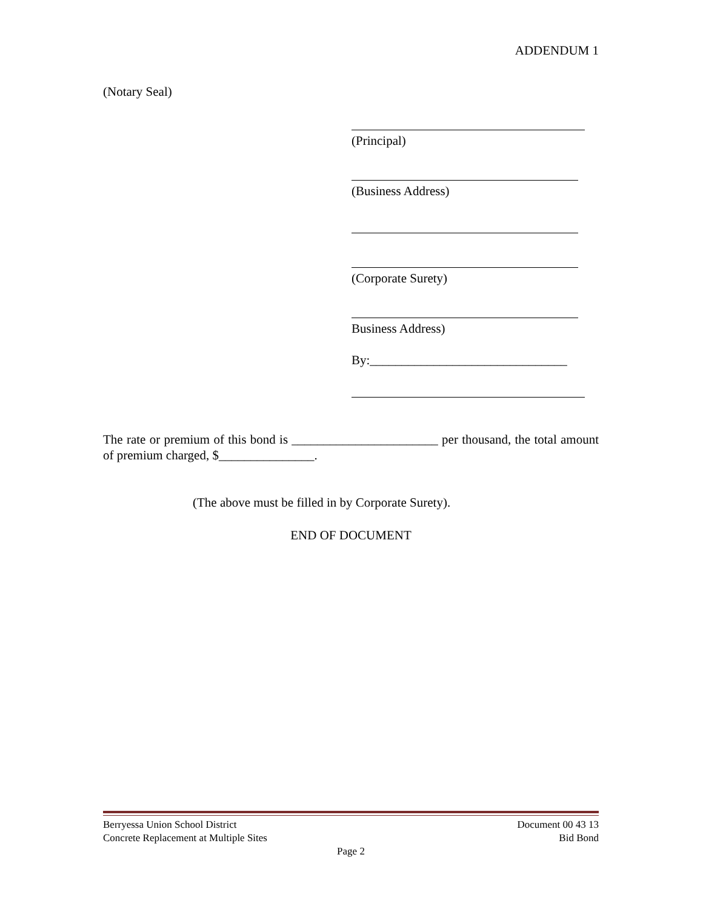ADDENDUM 1
(Notary Seal)
(Principal)
(Business Address)
(Corporate Surety)
Business Address)
By:_______________________________
The rate or premium of this bond is _______________________ per thousand, the total amount of premium charged, $_______________.
(The above must be filled in by Corporate Surety).
END OF DOCUMENT
Berryessa Union School District Document 00 43 13
Concrete Replacement at Multiple Sites Bid Bond
Page 2